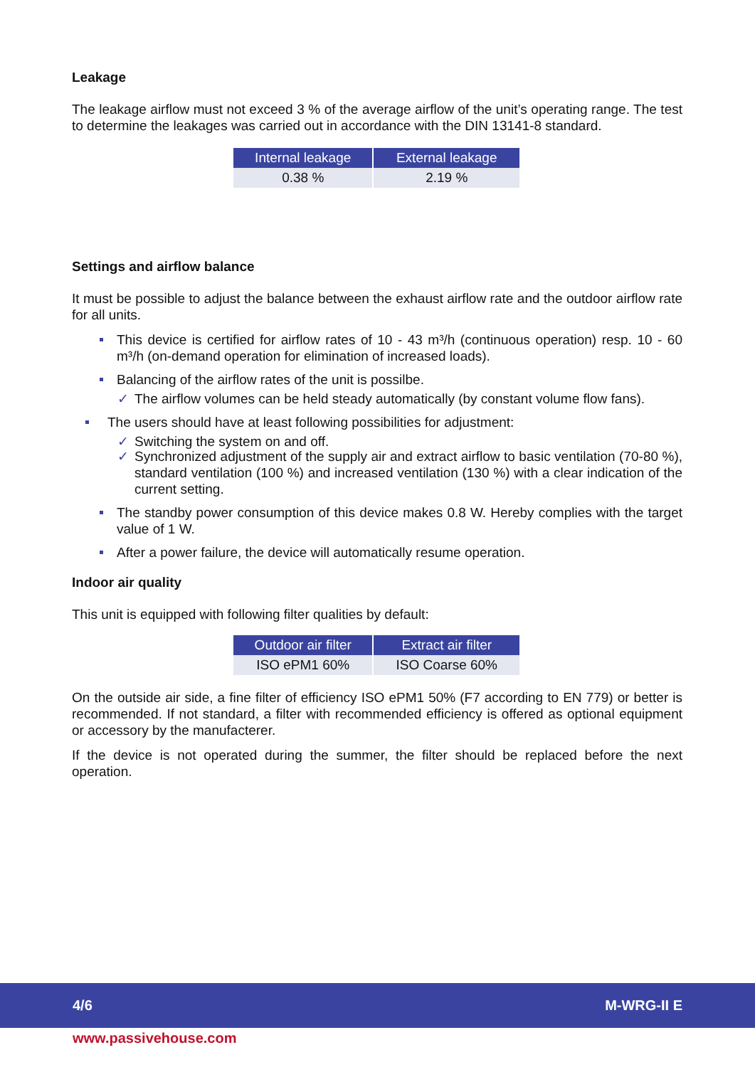Leakage
The leakage airflow must not exceed 3 % of the average airflow of the unit’s operating range. The test to determine the leakages was carried out in accordance with the DIN 13141-8 standard.
| Internal leakage | External leakage |
| --- | --- |
| 0.38 % | 2.19 % |
Settings and airflow balance
It must be possible to adjust the balance between the exhaust airflow rate and the outdoor airflow rate for all units.
This device is certified for airflow rates of 10 - 43 m³/h (continuous operation) resp. 10 - 60 m³/h (on-demand operation for elimination of increased loads).
Balancing of the airflow rates of the unit is possilbe.
✓ The airflow volumes can be held steady automatically (by constant volume flow fans).
The users should have at least following possibilities for adjustment:
✓ Switching the system on and off.
✓ Synchronized adjustment of the supply air and extract airflow to basic ventilation (70-80 %), standard ventilation (100 %) and increased ventilation (130 %) with a clear indication of the current setting.
The standby power consumption of this device makes 0.8 W. Hereby complies with the target value of 1 W.
After a power failure, the device will automatically resume operation.
Indoor air quality
This unit is equipped with following filter qualities by default:
| Outdoor air filter | Extract air filter |
| --- | --- |
| ISO ePM1 60% | ISO Coarse 60% |
On the outside air side, a fine filter of efficiency ISO ePM1 50% (F7 according to EN 779) or better is recommended. If not standard, a filter with recommended efficiency is offered as optional equipment or accessory by the manufacterer.
If the device is not operated during the summer, the filter should be replaced before the next operation.
4/6 M-WRG-II E
www.passivehouse.com